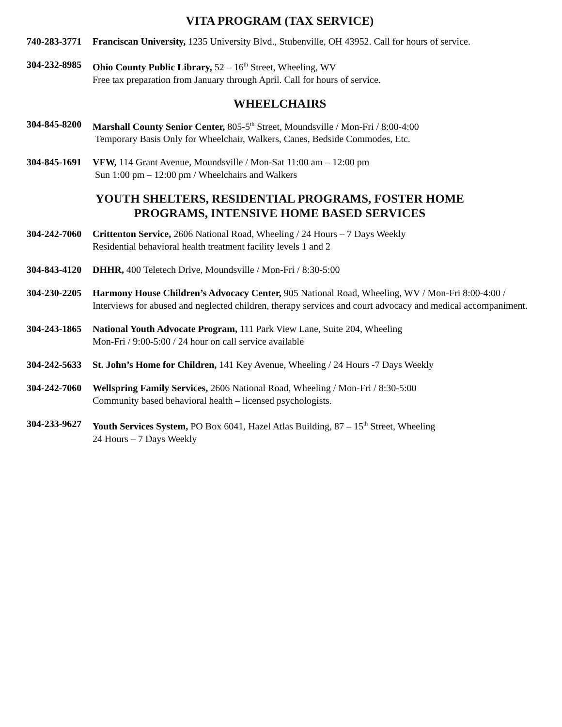VITA PROGRAM (TAX SERVICE)
740-283-3771
Franciscan University, 1235 University Blvd., Stubenville, OH 43952. Call for hours of service.
304-232-8985
Ohio County Public Library, 52 – 16<sup>th</sup> Street, Wheeling, WV
Free tax preparation from January through April. Call for hours of service.
WHEELCHAIRS
304-845-8200
Marshall County Senior Center, 805-5<sup>th</sup> Street, Moundsville / Mon-Fri / 8:00-4:00
Temporary Basis Only for Wheelchair, Walkers, Canes, Bedside Commodes, Etc.
304-845-1691
VFW, 114 Grant Avenue, Moundsville / Mon-Sat 11:00 am – 12:00 pm
Sun 1:00 pm – 12:00 pm / Wheelchairs and Walkers
YOUTH SHELTERS, RESIDENTIAL PROGRAMS, FOSTER HOME
PROGRAMS, INTENSIVE HOME BASED SERVICES
304-242-7060
Crittenton Service, 2606 National Road, Wheeling / 24 Hours – 7 Days Weekly
Residential behavioral health treatment facility levels 1 and 2
304-843-4120
DHHR, 400 Teletech Drive, Moundsville / Mon-Fri / 8:30-5:00
304-230-2205
Harmony House Children’s Advocacy Center, 905 National Road, Wheeling, WV / Mon-Fri 8:00-4:00 / Interviews for abused and neglected children, therapy services and court advocacy and medical accompaniment.
304-243-1865
National Youth Advocate Program, 111 Park View Lane, Suite 204, Wheeling
Mon-Fri / 9:00-5:00 / 24 hour on call service available
304-242-5633
St. John’s Home for Children, 141 Key Avenue, Wheeling / 24 Hours -7 Days Weekly
304-242-7060
Wellspring Family Services, 2606 National Road, Wheeling / Mon-Fri / 8:30-5:00
Community based behavioral health – licensed psychologists.
304-233-9627
Youth Services System, PO Box 6041, Hazel Atlas Building, 87 – 15<sup>th</sup> Street, Wheeling
24 Hours – 7 Days Weekly